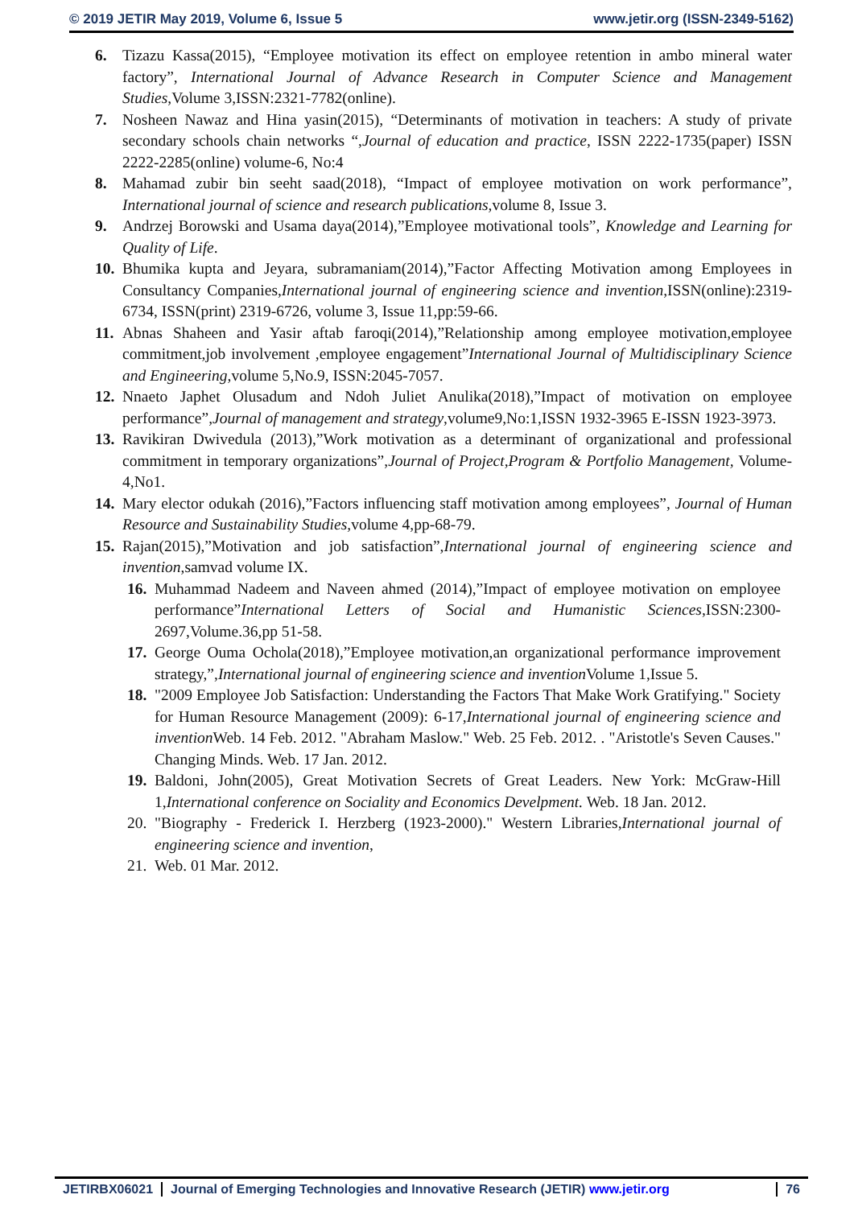© 2019 JETIR May 2019, Volume 6, Issue 5 www.jetir.org (ISSN-2349-5162)
6. Tizazu Kassa(2015), “Employee motivation its effect on employee retention in ambo mineral water factory”, International Journal of Advance Research in Computer Science and Management Studies,Volume 3,ISSN:2321-7782(online).
7. Nosheen Nawaz and Hina yasin(2015), “Determinants of motivation in teachers: A study of private secondary schools chain networks “,Journal of education and practice, ISSN 2222-1735(paper) ISSN 2222-2285(online) volume-6, No:4
8. Mahamad zubir bin seeht saad(2018), “Impact of employee motivation on work performance”, International journal of science and research publications, volume 8, Issue 3.
9. Andrzej Borowski and Usama daya(2014),”Employee motivational tools”, Knowledge and Learning for Quality of Life.
10.
Bhumika kupta and Jeyara, subramaniam(2014),”Factor Affecting Motivation among Employees in Consultancy Companies,International journal of engineering science and invention,ISSN(online):2319-6734, ISSN(print) 2319-6726, volume 3, Issue 11,pp:59-66.
11.
Abnas Shaheen and Yasir aftab faroqi(2014),”Relationship among employee motivation,employee commitment,job involvement ,employee engagement”International Journal of Multidisciplinary Science and Engineering, volume 5,No.9, ISSN:2045-7057.
12.
Nnaeto Japhet Olusadum and Ndoh Juliet Anulika(2018),”Impact of motivation on employee performance”,Journal of management and strategy,volume9,No:1,ISSN 1932-3965 E-ISSN 1923-3973.
13.
Ravikiran Dwivedula (2013),”Work motivation as a determinant of organizational and professional commitment in temporary organizations”,Journal of Project,Program & Portfolio Management, Volume-4,No1.
14.
Mary elector odukah (2016),”Factors influencing staff motivation among employees”, Journal of Human Resource and Sustainability Studies, volume 4,pp-68-79.
15.
Rajan(2015),”Motivation and job satisfaction”,International journal of engineering science and invention,samvad volume IX.
16.
Muhammad Nadeem and Naveen ahmed (2014),”Impact of employee motivation on employee performance”International Letters of Social and Humanistic Sciences,ISSN:2300-2697,Volume.36,pp 51-58.
17.
George Ouma Ochola(2018),”Employee motivation,an organizational performance improvement strategy,”,International journal of engineering science and invention Volume 1,Issue 5.
18.
"2009 Employee Job Satisfaction: Understanding the Factors That Make Work Gratifying." Society for Human Resource Management (2009): 6-17,International journal of engineering science and invention Web. 14 Feb. 2012. "Abraham Maslow." Web. 25 Feb. 2012. . "Aristotle's Seven Causes." Changing Minds. Web. 17 Jan. 2012.
19.
Baldoni, John(2005), Great Motivation Secrets of Great Leaders. New York: McGraw-Hill 1,International conference on Sociality and Economics Develpment. Web. 18 Jan. 2012.
20.
"Biography - Frederick I. Herzberg (1923-2000)." Western Libraries,International journal of engineering science and invention,
21.
Web. 01 Mar. 2012.
JETIRBX06021 Journal of Emerging Technologies and Innovative Research (JETIR) www.jetir.org 76